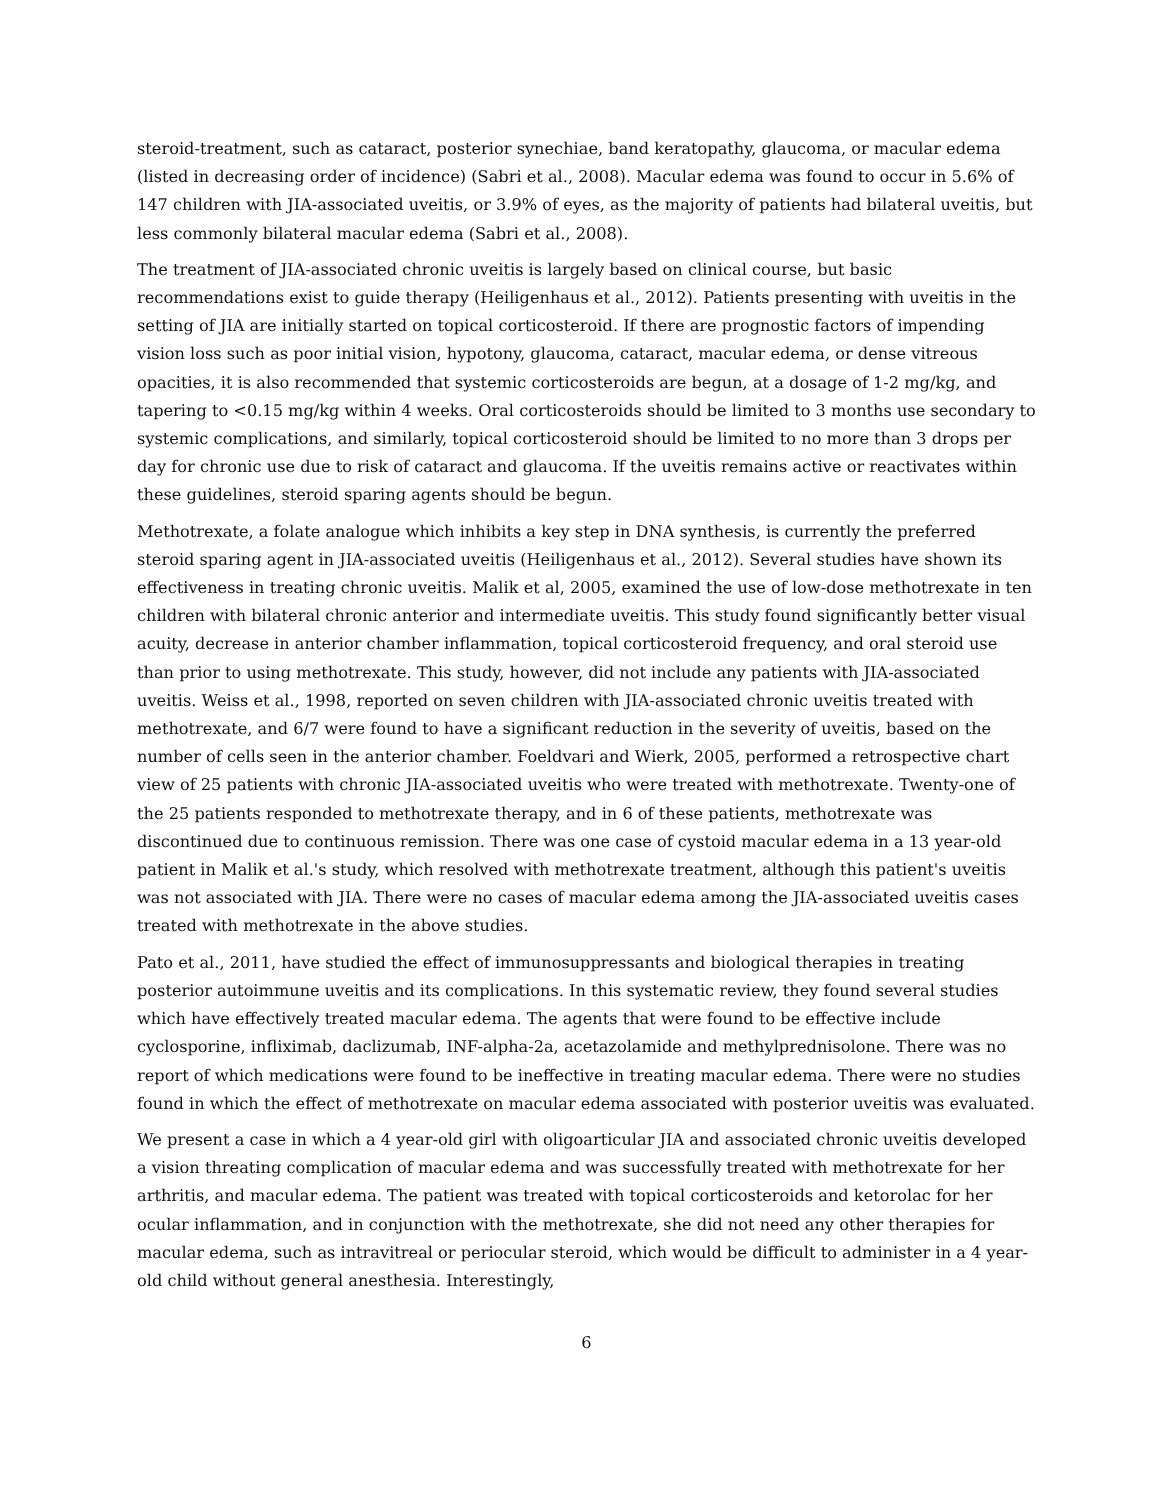steroid-treatment, such as cataract, posterior synechiae, band keratopathy, glaucoma, or macular edema (listed in decreasing order of incidence) (Sabri et al., 2008). Macular edema was found to occur in 5.6% of 147 children with JIA-associated uveitis, or 3.9% of eyes, as the majority of patients had bilateral uveitis, but less commonly bilateral macular edema (Sabri et al., 2008).
The treatment of JIA-associated chronic uveitis is largely based on clinical course, but basic recommendations exist to guide therapy (Heiligenhaus et al., 2012). Patients presenting with uveitis in the setting of JIA are initially started on topical corticosteroid. If there are prognostic factors of impending vision loss such as poor initial vision, hypotony, glaucoma, cataract, macular edema, or dense vitreous opacities, it is also recommended that systemic corticosteroids are begun, at a dosage of 1-2 mg/kg, and tapering to <0.15 mg/kg within 4 weeks. Oral corticosteroids should be limited to 3 months use secondary to systemic complications, and similarly, topical corticosteroid should be limited to no more than 3 drops per day for chronic use due to risk of cataract and glaucoma. If the uveitis remains active or reactivates within these guidelines, steroid sparing agents should be begun.
Methotrexate, a folate analogue which inhibits a key step in DNA synthesis, is currently the preferred steroid sparing agent in JIA-associated uveitis (Heiligenhaus et al., 2012). Several studies have shown its effectiveness in treating chronic uveitis. Malik et al, 2005, examined the use of low-dose methotrexate in ten children with bilateral chronic anterior and intermediate uveitis. This study found significantly better visual acuity, decrease in anterior chamber inflammation, topical corticosteroid frequency, and oral steroid use than prior to using methotrexate. This study, however, did not include any patients with JIA-associated uveitis. Weiss et al., 1998, reported on seven children with JIA-associated chronic uveitis treated with methotrexate, and 6/7 were found to have a significant reduction in the severity of uveitis, based on the number of cells seen in the anterior chamber. Foeldvari and Wierk, 2005, performed a retrospective chart view of 25 patients with chronic JIA-associated uveitis who were treated with methotrexate. Twenty-one of the 25 patients responded to methotrexate therapy, and in 6 of these patients, methotrexate was discontinued due to continuous remission. There was one case of cystoid macular edema in a 13 year-old patient in Malik et al.'s study, which resolved with methotrexate treatment, although this patient's uveitis was not associated with JIA. There were no cases of macular edema among the JIA-associated uveitis cases treated with methotrexate in the above studies.
Pato et al., 2011, have studied the effect of immunosuppressants and biological therapies in treating posterior autoimmune uveitis and its complications. In this systematic review, they found several studies which have effectively treated macular edema. The agents that were found to be effective include cyclosporine, infliximab, daclizumab, INF-alpha-2a, acetazolamide and methylprednisolone. There was no report of which medications were found to be ineffective in treating macular edema. There were no studies found in which the effect of methotrexate on macular edema associated with posterior uveitis was evaluated.
We present a case in which a 4 year-old girl with oligoarticular JIA and associated chronic uveitis developed a vision threating complication of macular edema and was successfully treated with methotrexate for her arthritis, and macular edema. The patient was treated with topical corticosteroids and ketorolac for her ocular inflammation, and in conjunction with the methotrexate, she did not need any other therapies for macular edema, such as intravitreal or periocular steroid, which would be difficult to administer in a 4 year-old child without general anesthesia. Interestingly,
6